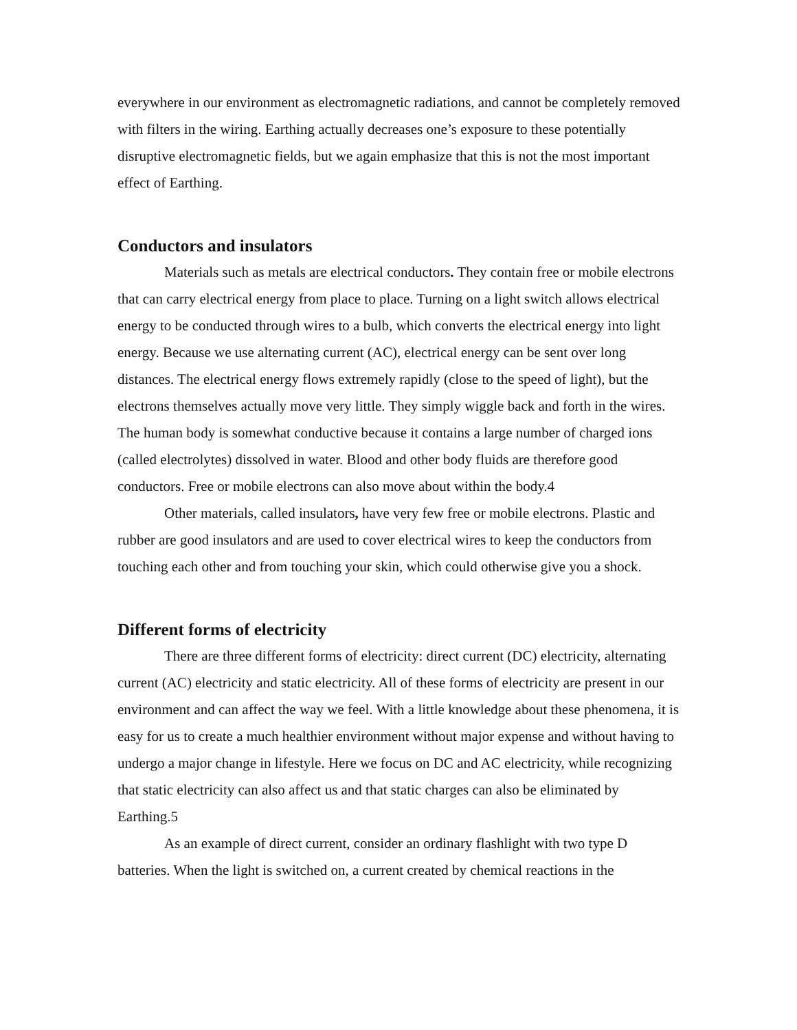everywhere in our environment as electromagnetic radiations, and cannot be completely removed with filters in the wiring. Earthing actually decreases one’s exposure to these potentially disruptive electromagnetic fields, but we again emphasize that this is not the most important effect of Earthing.
Conductors and insulators
Materials such as metals are electrical conductors. They contain free or mobile electrons that can carry electrical energy from place to place. Turning on a light switch allows electrical energy to be conducted through wires to a bulb, which converts the electrical energy into light energy. Because we use alternating current (AC), electrical energy can be sent over long distances. The electrical energy flows extremely rapidly (close to the speed of light), but the electrons themselves actually move very little. They simply wiggle back and forth in the wires. The human body is somewhat conductive because it contains a large number of charged ions (called electrolytes) dissolved in water. Blood and other body fluids are therefore good conductors. Free or mobile electrons can also move about within the body.4
Other materials, called insulators, have very few free or mobile electrons. Plastic and rubber are good insulators and are used to cover electrical wires to keep the conductors from touching each other and from touching your skin, which could otherwise give you a shock.
Different forms of electricity
There are three different forms of electricity: direct current (DC) electricity, alternating current (AC) electricity and static electricity. All of these forms of electricity are present in our environment and can affect the way we feel. With a little knowledge about these phenomena, it is easy for us to create a much healthier environment without major expense and without having to undergo a major change in lifestyle. Here we focus on DC and AC electricity, while recognizing that static electricity can also affect us and that static charges can also be eliminated by Earthing.5
As an example of direct current, consider an ordinary flashlight with two type D batteries. When the light is switched on, a current created by chemical reactions in the